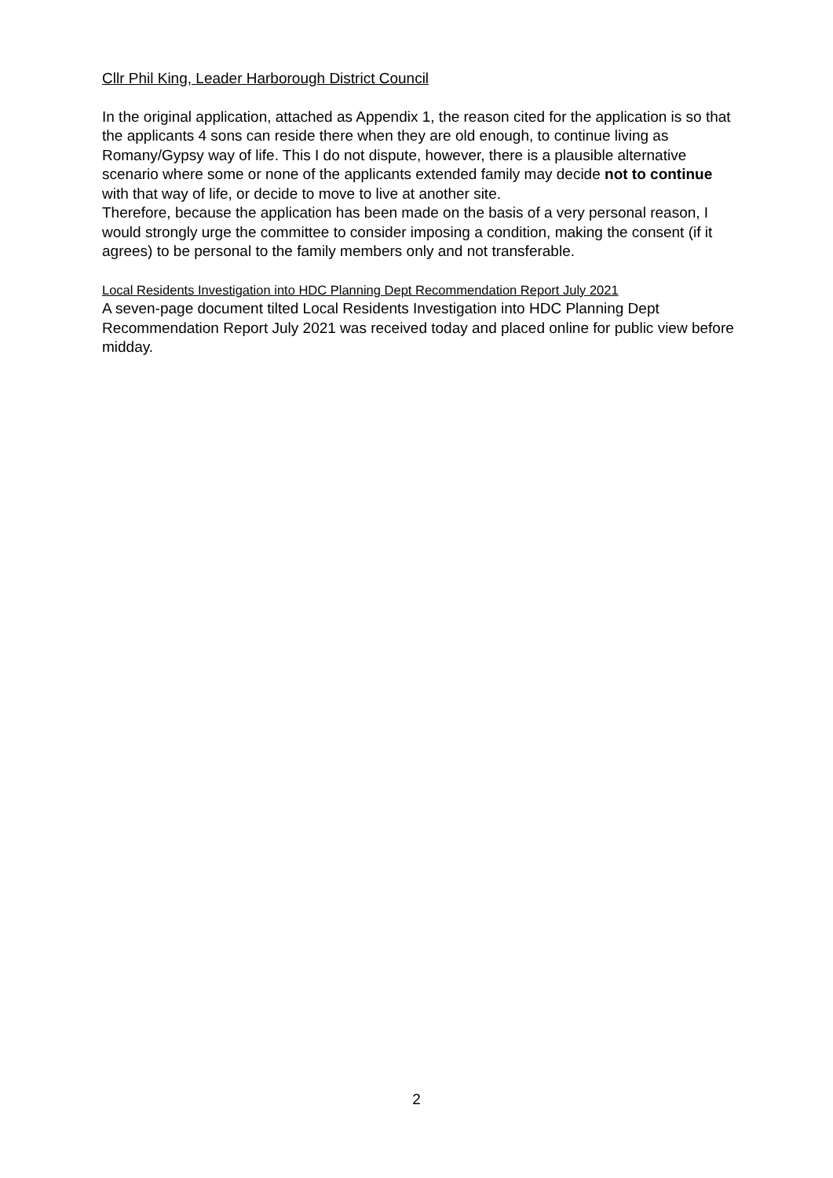Cllr Phil King, Leader Harborough District Council
In the original application, attached as Appendix 1, the reason cited for the application is so that the applicants 4 sons can reside there when they are old enough, to continue living as Romany/Gypsy way of life. This I do not dispute, however, there is a plausible alternative scenario where some or none of the applicants extended family may decide not to continue with that way of life, or decide to move to live at another site.
Therefore, because the application has been made on the basis of a very personal reason, I would strongly urge the committee to consider imposing a condition, making the consent (if it agrees) to be personal to the family members only and not transferable.
Local Residents Investigation into HDC Planning Dept Recommendation Report July 2021
A seven-page document tilted Local Residents Investigation into HDC Planning Dept Recommendation Report July 2021 was received today and placed online for public view before midday.
2